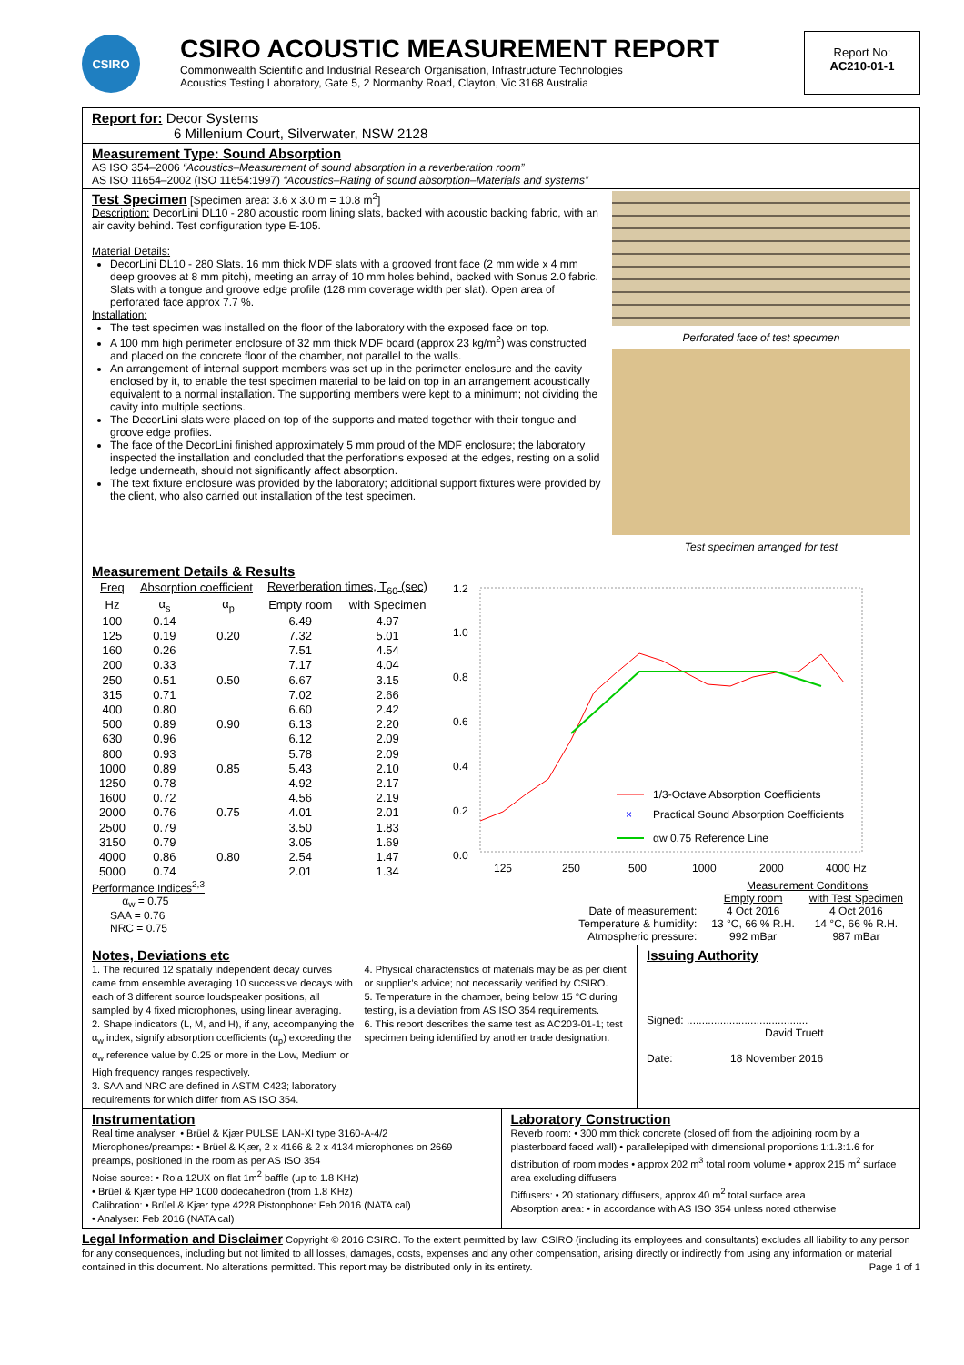CSIRO
CSIRO ACOUSTIC MEASUREMENT REPORT
Commonwealth Scientific and Industrial Research Organisation, Infrastructure Technologies
Acoustics Testing Laboratory, Gate 5, 2 Normanby Road, Clayton, Vic 3168 Australia
Report No:
AC210-01-1
Report for: Decor Systems
6 Millenium Court, Silverwater, NSW 2128
Measurement Type: Sound Absorption
AS ISO 354–2006 “Acoustics–Measurement of sound absorption in a reverberation room”
AS ISO 11654–2002 (ISO 11654:1997) “Acoustics–Rating of sound absorption–Materials and systems”
Test Specimen [Specimen area: 3.6 x 3.0 m = 10.8 m<sup>2</sup>]
Description: DecorLini DL10 - 280 acoustic room lining slats, backed with acoustic backing fabric, with an air cavity behind. Test configuration type E-105.
Material Details:
DecorLini DL10 - 280 Slats. 16 mm thick MDF slats with a grooved front face (2 mm wide x 4 mm deep grooves at 8 mm pitch), meeting an array of 10 mm holes behind, backed with Sonus 2.0 fabric. Slats with a tongue and groove edge profile (128 mm coverage width per slat). Open area of perforated face approx 7.7 %.
Installation:
The test specimen was installed on the floor of the laboratory with the exposed face on top.
A 100 mm high perimeter enclosure of 32 mm thick MDF board (approx 23 kg/m<sup>2</sup>) was constructed and placed on the concrete floor of the chamber, not parallel to the walls.
An arrangement of internal support members was set up in the perimeter enclosure and the cavity enclosed by it, to enable the test specimen material to be laid on top in an arrangement acoustically equivalent to a normal installation. The supporting members were kept to a minimum; not dividing the cavity into multiple sections.
The DecorLini slats were placed on top of the supports and mated together with their tongue and groove edge profiles.
The face of the DecorLini finished approximately 5 mm proud of the MDF enclosure; the laboratory inspected the installation and concluded that the perforations exposed at the edges, resting on a solid ledge underneath, should not significantly affect absorption.
The text fixture enclosure was provided by the laboratory; additional support fixtures were provided by the client, who also carried out installation of the test specimen.
Perforated face of test specimen
Test specimen arranged for test
Measurement Details & Results
| Freq | Absorption coefficient | | Reverberation times, T<sub>60</sub> (sec) | |
| --- | --- | --- | --- | --- |
| Hz | α<sub>s</sub> | α<sub>p</sub> | Empty room | with Specimen |
| 100 | 0.14 | | 6.49 | 4.97 |
| 125 | 0.19 | 0.20 | 7.32 | 5.01 |
| 160 | 0.26 | | 7.51 | 4.54 |
| 200 | 0.33 | | 7.17 | 4.04 |
| 250 | 0.51 | 0.50 | 6.67 | 3.15 |
| 315 | 0.71 | | 7.02 | 2.66 |
| 400 | 0.80 | | 6.60 | 2.42 |
| 500 | 0.89 | 0.90 | 6.13 | 2.20 |
| 630 | 0.96 | | 6.12 | 2.09 |
| 800 | 0.93 | | 5.78 | 2.09 |
| 1000 | 0.89 | 0.85 | 5.43 | 2.10 |
| 1250 | 0.78 | | 4.92 | 2.17 |
| 1600 | 0.72 | | 4.56 | 2.19 |
| 2000 | 0.76 | 0.75 | 4.01 | 2.01 |
| 2500 | 0.79 | | 3.50 | 1.83 |
| 3150 | 0.79 | | 3.05 | 1.69 |
| 4000 | 0.86 | 0.80 | 2.54 | 1.47 |
| 5000 | 0.74 | | 2.01 | 1.34 |
1.2
1.0
0.8
0.6
0.4
0.2
0.0
125
250
500
1000
2000
4000 Hz
1/3-Octave Absorption Coefficients
×
Practical Sound Absorption Coefficients
αw 0.75 Reference Line
Performance Indices<sup>2,3</sup>
α<sub>w</sub> = 0.75
SAA = 0.76
NRC = 0.75
| | Measurement Conditions | |
| | Empty room | with Test Specimen |
| Date of measurement: | 4 Oct 2016 | 4 Oct 2016 |
| Temperature & humidity: | 13 °C, 66 % R.H. | 14 °C, 66 % R.H. |
| Atmospheric pressure: | 992 mBar | 987 mBar |
Notes, Deviations etc
1. The required 12 spatially independent decay curves came from ensemble averaging 10 successive decays with each of 3 different source loudspeaker positions, all sampled by 4 fixed microphones, using linear averaging.
2. Shape indicators (L, M, and H), if any, accompanying the α<sub>w</sub> index, signify absorption coefficients (α<sub>p</sub>) exceeding the α<sub>w</sub> reference value by 0.25 or more in the Low, Medium or High frequency ranges respectively.
3. SAA and NRC are defined in ASTM C423; laboratory requirements for which differ from AS ISO 354.
4. Physical characteristics of materials may be as per client or supplier’s advice; not necessarily verified by CSIRO.
5. Temperature in the chamber, being below 15 °C during testing, is a deviation from AS ISO 354 requirements.
6. This report describes the same test as AC203-01-1; test specimen being identified by another trade designation.
Issuing Authority
Signed: ........................................
David Truett
Date: 18 November 2016
Instrumentation
Real time analyser: • Brüel & Kjær PULSE LAN-XI type 3160-A-4/2
Microphones/preamps: • Brüel & Kjær, 2 x 4166 & 2 x 4134 microphones on 2669 preamps, positioned in the room as per AS ISO 354
Noise source: • Rola 12UX on flat 1m<sup>2</sup> baffle (up to 1.8 KHz)
• Brüel & Kjær type HP 1000 dodecahedron (from 1.8 KHz)
Calibration: • Brüel & Kjær type 4228 Pistonphone: Feb 2016 (NATA cal)
• Analyser: Feb 2016 (NATA cal)
Laboratory Construction
Reverb room: • 300 mm thick concrete (closed off from the adjoining room by a plasterboard faced wall) • parallelepiped with dimensional proportions 1:1.3:1.6 for distribution of room modes • approx 202 m<sup>3</sup> total room volume • approx 215 m<sup>2</sup> surface area excluding diffusers
Diffusers: • 20 stationary diffusers, approx 40 m<sup>2</sup> total surface area
Absorption area: • in accordance with AS ISO 354 unless noted otherwise
Legal Information and Disclaimer Copyright © 2016 CSIRO. To the extent permitted by law, CSIRO (including its employees and consultants) excludes all liability to any person for any consequences, including but not limited to all losses, damages, costs, expenses and any other compensation, arising directly or indirectly from using any information or material contained in this document. No alterations permitted. This report may be distributed only in its entirety. Page 1 of 1